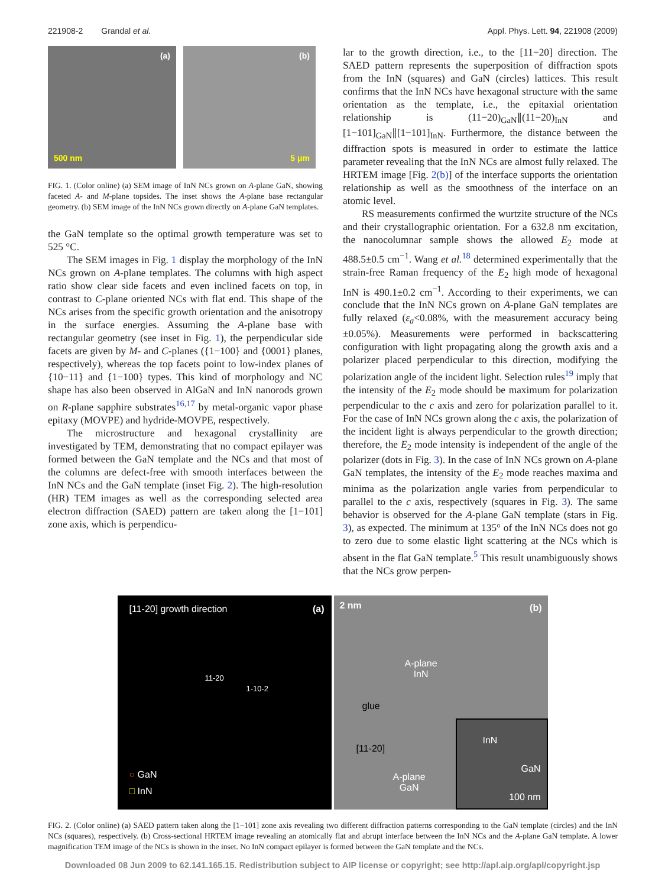221908-2 Grandal et al. Appl. Phys. Lett. 94, 221908 (2009)
(a)
500 nm
(b)
5 μm
FIG. 1. (Color online) (a) SEM image of InN NCs grown on A-plane GaN, showing faceted A- and M-plane topsides. The inset shows the A-plane base rectangular geometry. (b) SEM image of the InN NCs grown directly on A-plane GaN templates.
the GaN template so the optimal growth temperature was set to 525 °C.
The SEM images in Fig. 1 display the morphology of the InN NCs grown on A-plane templates. The columns with high aspect ratio show clear side facets and even inclined facets on top, in contrast to C-plane oriented NCs with flat end. This shape of the NCs arises from the specific growth orientation and the anisotropy in the surface energies. Assuming the A-plane base with rectangular geometry (see inset in Fig. 1), the perpendicular side facets are given by M- and C-planes ({1−100} and {0001} planes, respectively), whereas the top facets point to low-index planes of {10−11} and {1−100} types. This kind of morphology and NC shape has also been observed in AlGaN and InN nanorods grown on R-plane sapphire substrates<sup>16,17</sup> by metal-organic vapor phase epitaxy (MOVPE) and hydride-MOVPE, respectively.
The microstructure and hexagonal crystallinity are investigated by TEM, demonstrating that no compact epilayer was formed between the GaN template and the NCs and that most of the columns are defect-free with smooth interfaces between the InN NCs and the GaN template (inset Fig. 2). The high-resolution (HR) TEM images as well as the corresponding selected area electron diffraction (SAED) pattern are taken along the [1−101] zone axis, which is perpendicu-
lar to the growth direction, i.e., to the [11−20] direction. The SAED pattern represents the superposition of diffraction spots from the InN (squares) and GaN (circles) lattices. This result confirms that the InN NCs have hexagonal structure with the same orientation as the template, i.e., the epitaxial orientation relationship is (11−20)<sub>GaN</sub>∥(11−20)<sub>InN</sub> and [1−101]<sub>GaN</sub>∥[1−101]<sub>InN</sub>. Furthermore, the distance between the diffraction spots is measured in order to estimate the lattice parameter revealing that the InN NCs are almost fully relaxed. The HRTEM image [Fig. 2(b)] of the interface supports the orientation relationship as well as the smoothness of the interface on an atomic level.
RS measurements confirmed the wurtzite structure of the NCs and their crystallographic orientation. For a 632.8 nm excitation, the nanocolumnar sample shows the allowed E<sub>2</sub> mode at 488.5±0.5 cm<sup>−1</sup>. Wang et al.<sup>18</sup> determined experimentally that the strain-free Raman frequency of the E<sub>2</sub> high mode of hexagonal InN is 490.1±0.2 cm<sup>−1</sup>. According to their experiments, we can conclude that the InN NCs grown on A-plane GaN templates are fully relaxed (ε<sub>a</sub><0.08%, with the measurement accuracy being ±0.05%). Measurements were performed in backscattering configuration with light propagating along the growth axis and a polarizer placed perpendicular to this direction, modifying the polarization angle of the incident light. Selection rules<sup>19</sup> imply that the intensity of the E<sub>2</sub> mode should be maximum for polarization perpendicular to the c axis and zero for polarization parallel to it. For the case of InN NCs grown along the c axis, the polarization of the incident light is always perpendicular to the growth direction; therefore, the E<sub>2</sub> mode intensity is independent of the angle of the polarizer (dots in Fig. 3). In the case of InN NCs grown on A-plane GaN templates, the intensity of the E<sub>2</sub> mode reaches maxima and minima as the polarization angle varies from perpendicular to parallel to the c axis, respectively (squares in Fig. 3). The same behavior is observed for the A-plane GaN template (stars in Fig. 3), as expected. The minimum at 135° of the InN NCs does not go to zero due to some elastic light scattering at the NCs which is absent in the flat GaN template.<sup>5</sup> This result unambiguously shows that the NCs grow perpen-
[11-20] growth direction (a)
11-20
1-10-2
○ GaN
□ InN
2 nm (b)
A-plane
InN
glue
[11-20]
A-plane
GaN
InN
GaN
100 nm
FIG. 2. (Color online) (a) SAED pattern taken along the [1−101] zone axis revealing two different diffraction patterns corresponding to the GaN template (circles) and the InN NCs (squares), respectively. (b) Cross-sectional HRTEM image revealing an atomically flat and abrupt interface between the InN NCs and the A-plane GaN template. A lower magnification TEM image of the NCs is shown in the inset. No InN compact epilayer is formed between the GaN template and the NCs.
Downloaded 08 Jun 2009 to 62.141.165.15. Redistribution subject to AIP license or copyright; see http://apl.aip.org/apl/copyright.jsp